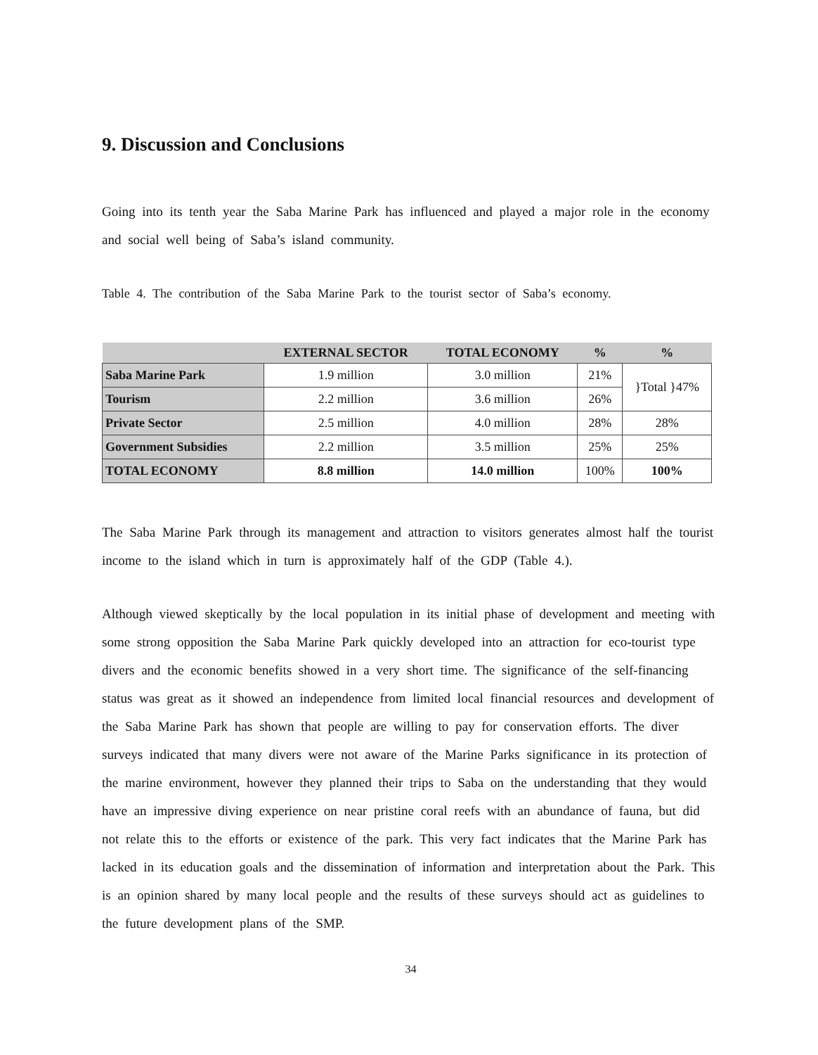9. Discussion and Conclusions
Going into its tenth year the Saba Marine Park has influenced and played a major role in the economy and social well being of Saba’s island community.
Table 4. The contribution of the Saba Marine Park to the tourist sector of Saba’s economy.
| | EXTERNAL SECTOR | TOTAL ECONOMY | % | % |
| --- | --- | --- | --- | --- |
| Saba Marine Park | 1.9 million | 3.0 million | 21% | }Total }47% |
| Tourism | 2.2 million | 3.6 million | 26% | |
| Private Sector | 2.5 million | 4.0 million | 28% | 28% |
| Government Subsidies | 2.2 million | 3.5 million | 25% | 25% |
| TOTAL ECONOMY | 8.8 million | 14.0 million | 100% | 100% |
The Saba Marine Park through its management and attraction to visitors generates almost half the tourist income to the island which in turn is approximately half of the GDP (Table 4.).
Although viewed skeptically by the local population in its initial phase of development and meeting with some strong opposition the Saba Marine Park quickly developed into an attraction for eco-tourist type divers and the economic benefits showed in a very short time. The significance of the self-financing status was great as it showed an independence from limited local financial resources and development of the Saba Marine Park has shown that people are willing to pay for conservation efforts. The diver surveys indicated that many divers were not aware of the Marine Parks significance in its protection of the marine environment, however they planned their trips to Saba on the understanding that they would have an impressive diving experience on near pristine coral reefs with an abundance of fauna, but did not relate this to the efforts or existence of the park. This very fact indicates that the Marine Park has lacked in its education goals and the dissemination of information and interpretation about the Park. This is an opinion shared by many local people and the results of these surveys should act as guidelines to the future development plans of the SMP.
34